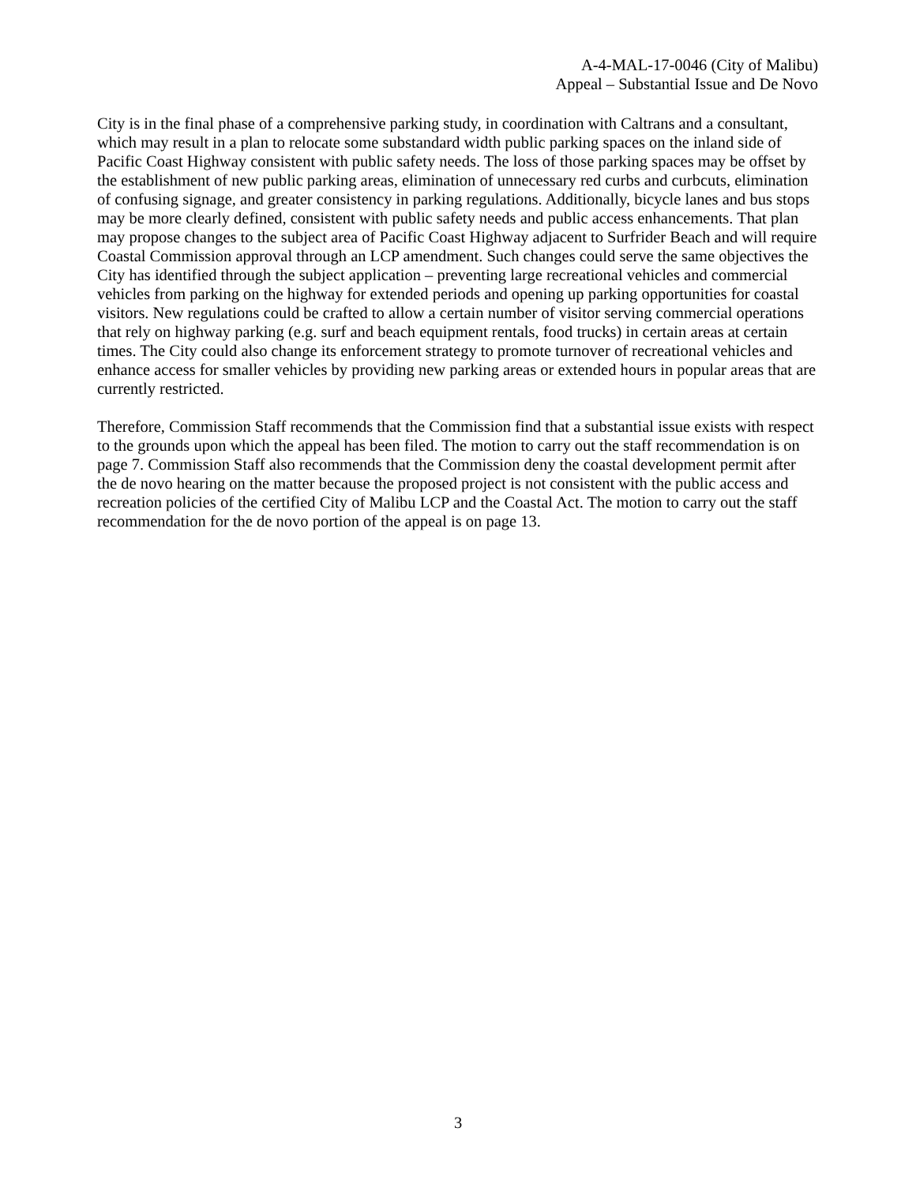A-4-MAL-17-0046 (City of Malibu)
Appeal – Substantial Issue and De Novo
City is in the final phase of a comprehensive parking study, in coordination with Caltrans and a consultant, which may result in a plan to relocate some substandard width public parking spaces on the inland side of Pacific Coast Highway consistent with public safety needs. The loss of those parking spaces may be offset by the establishment of new public parking areas, elimination of unnecessary red curbs and curbcuts, elimination of confusing signage, and greater consistency in parking regulations. Additionally, bicycle lanes and bus stops may be more clearly defined, consistent with public safety needs and public access enhancements. That plan may propose changes to the subject area of Pacific Coast Highway adjacent to Surfrider Beach and will require Coastal Commission approval through an LCP amendment. Such changes could serve the same objectives the City has identified through the subject application – preventing large recreational vehicles and commercial vehicles from parking on the highway for extended periods and opening up parking opportunities for coastal visitors. New regulations could be crafted to allow a certain number of visitor serving commercial operations that rely on highway parking (e.g. surf and beach equipment rentals, food trucks) in certain areas at certain times. The City could also change its enforcement strategy to promote turnover of recreational vehicles and enhance access for smaller vehicles by providing new parking areas or extended hours in popular areas that are currently restricted.
Therefore, Commission Staff recommends that the Commission find that a substantial issue exists with respect to the grounds upon which the appeal has been filed. The motion to carry out the staff recommendation is on page 7. Commission Staff also recommends that the Commission deny the coastal development permit after the de novo hearing on the matter because the proposed project is not consistent with the public access and recreation policies of the certified City of Malibu LCP and the Coastal Act. The motion to carry out the staff recommendation for the de novo portion of the appeal is on page 13.
3